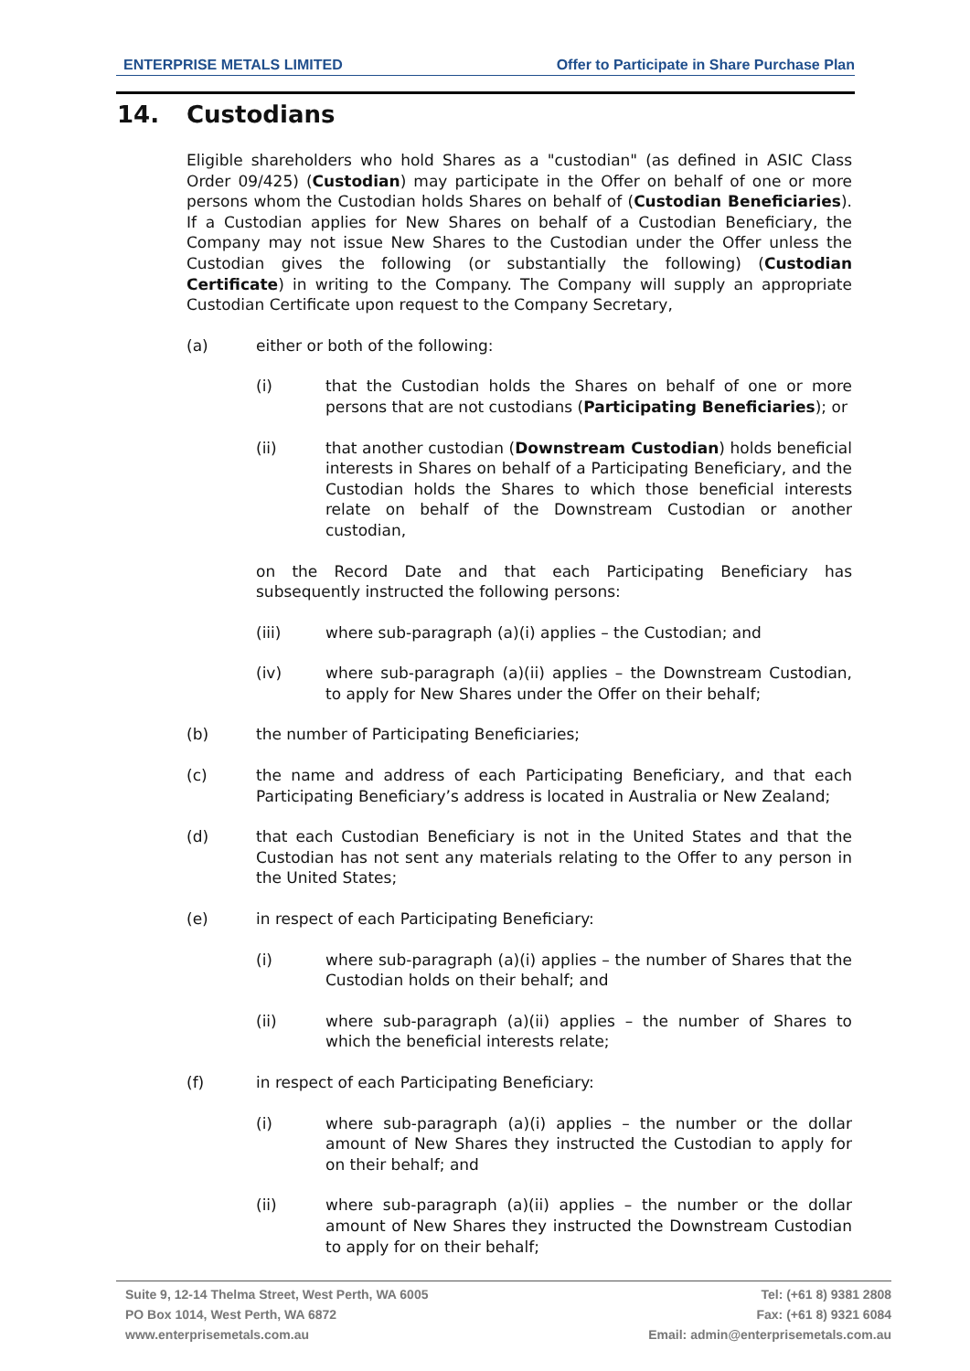ENTERPRISE METALS LIMITED Offer to Participate in Share Purchase Plan
14. Custodians
Eligible shareholders who hold Shares as a "custodian" (as defined in ASIC Class Order 09/425) (Custodian) may participate in the Offer on behalf of one or more persons whom the Custodian holds Shares on behalf of (Custodian Beneficiaries). If a Custodian applies for New Shares on behalf of a Custodian Beneficiary, the Company may not issue New Shares to the Custodian under the Offer unless the Custodian gives the following (or substantially the following) (Custodian Certificate) in writing to the Company. The Company will supply an appropriate Custodian Certificate upon request to the Company Secretary,
(a) either or both of the following:
(i) that the Custodian holds the Shares on behalf of one or more persons that are not custodians (Participating Beneficiaries); or
(ii) that another custodian (Downstream Custodian) holds beneficial interests in Shares on behalf of a Participating Beneficiary, and the Custodian holds the Shares to which those beneficial interests relate on behalf of the Downstream Custodian or another custodian,
on the Record Date and that each Participating Beneficiary has subsequently instructed the following persons:
(iii) where sub-paragraph (a)(i) applies – the Custodian; and
(iv) where sub-paragraph (a)(ii) applies – the Downstream Custodian, to apply for New Shares under the Offer on their behalf;
(b) the number of Participating Beneficiaries;
(c) the name and address of each Participating Beneficiary, and that each Participating Beneficiary’s address is located in Australia or New Zealand;
(d) that each Custodian Beneficiary is not in the United States and that the Custodian has not sent any materials relating to the Offer to any person in the United States;
(e) in respect of each Participating Beneficiary:
(i) where sub-paragraph (a)(i) applies – the number of Shares that the Custodian holds on their behalf; and
(ii) where sub-paragraph (a)(ii) applies – the number of Shares to which the beneficial interests relate;
(f) in respect of each Participating Beneficiary:
(i) where sub-paragraph (a)(i) applies – the number or the dollar amount of New Shares they instructed the Custodian to apply for on their behalf; and
(ii) where sub-paragraph (a)(ii) applies – the number or the dollar amount of New Shares they instructed the Downstream Custodian to apply for on their behalf;
Suite 9, 12-14 Thelma Street, West Perth, WA 6005
PO Box 1014, West Perth, WA 6872
www.enterprisemetals.com.au
Tel: (+61 8) 9381 2808
Fax: (+61 8) 9321 6084
Email: admin@enterprisemetals.com.au